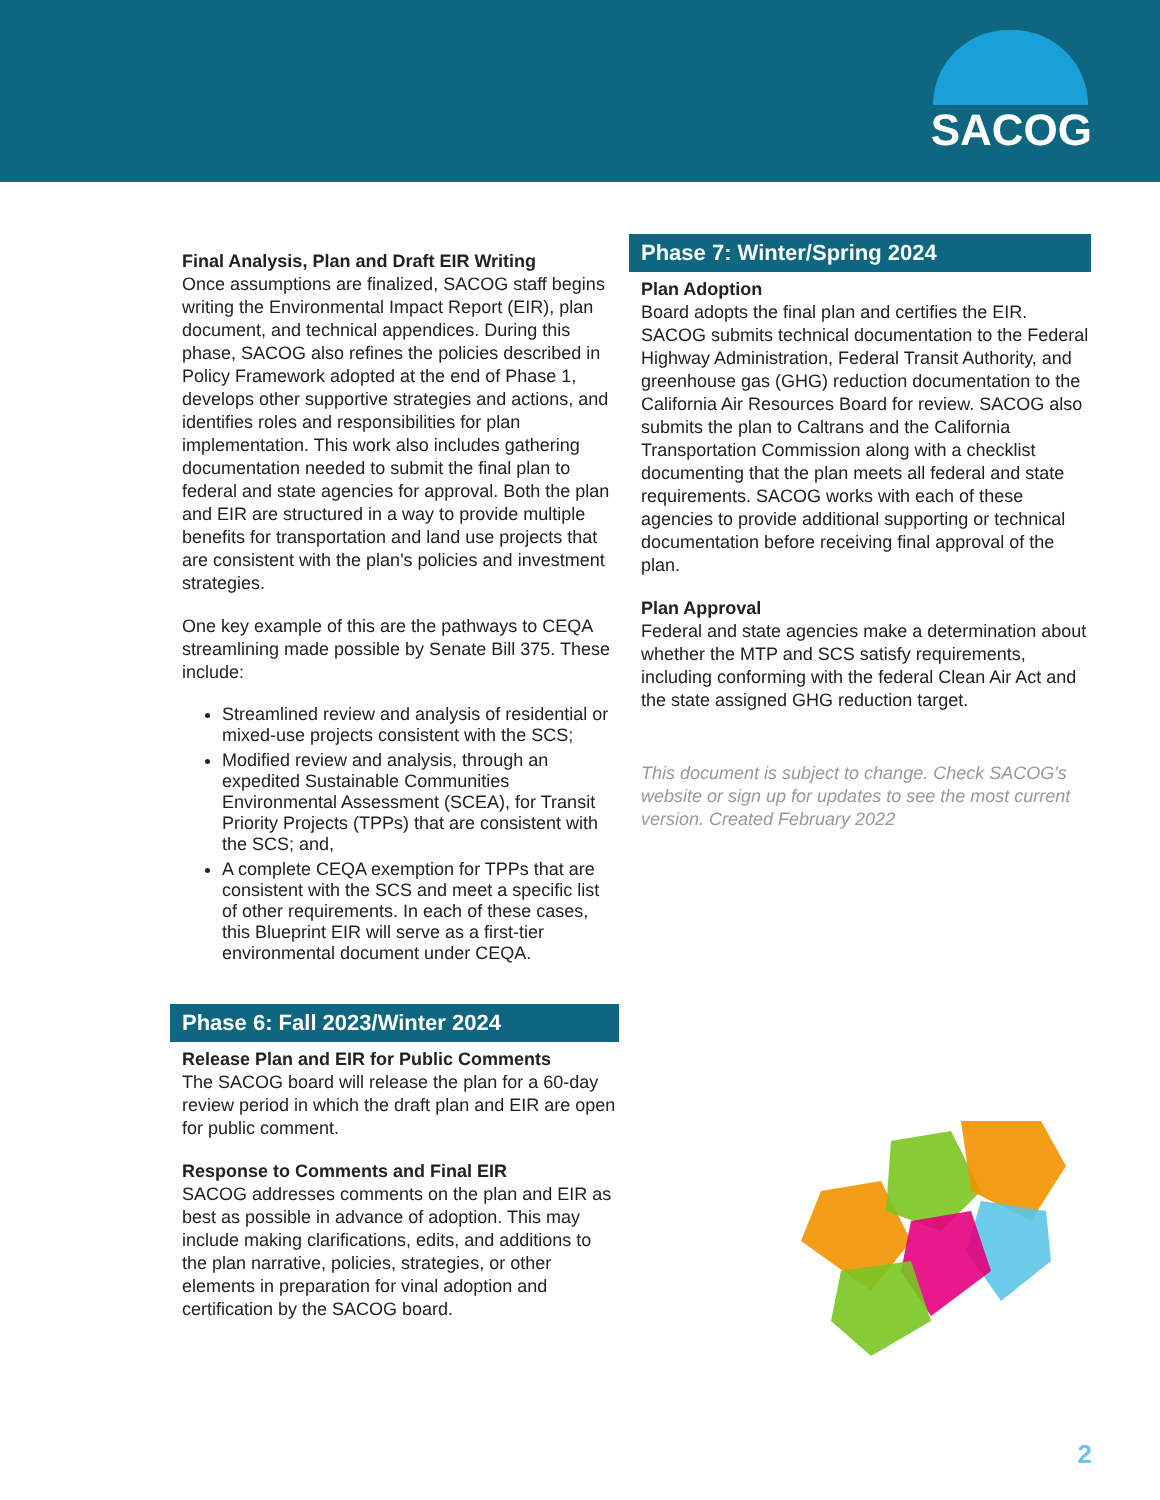SACOG
Final Analysis, Plan and Draft EIR Writing
Once assumptions are finalized, SACOG staff begins writing the Environmental Impact Report (EIR), plan document, and technical appendices. During this phase, SACOG also refines the policies described in Policy Framework adopted at the end of Phase 1, develops other supportive strategies and actions, and identifies roles and responsibilities for plan implementation. This work also includes gathering documentation needed to submit the final plan to federal and state agencies for approval. Both the plan and EIR are structured in a way to provide multiple benefits for transportation and land use projects that are consistent with the plan's policies and investment strategies.
One key example of this are the pathways to CEQA streamlining made possible by Senate Bill 375. These include:
Streamlined review and analysis of residential or mixed-use projects consistent with the SCS;
Modified review and analysis, through an expedited Sustainable Communities Environmental Assessment (SCEA), for Transit Priority Projects (TPPs) that are consistent with the SCS; and,
A complete CEQA exemption for TPPs that are consistent with the SCS and meet a specific list of other requirements. In each of these cases, this Blueprint EIR will serve as a first-tier environmental document under CEQA.
Phase 6: Fall 2023/Winter 2024
Release Plan and EIR for Public Comments
The SACOG board will release the plan for a 60-day review period in which the draft plan and EIR are open for public comment.
Response to Comments and Final EIR
SACOG addresses comments on the plan and EIR as best as possible in advance of adoption. This may include making clarifications, edits, and additions to the plan narrative, policies, strategies, or other elements in preparation for vinal adoption and certification by the SACOG board.
Phase 7: Winter/Spring 2024
Plan Adoption
Board adopts the final plan and certifies the EIR. SACOG submits technical documentation to the Federal Highway Administration, Federal Transit Authority, and greenhouse gas (GHG) reduction documentation to the California Air Resources Board for review. SACOG also submits the plan to Caltrans and the California Transportation Commission along with a checklist documenting that the plan meets all federal and state requirements. SACOG works with each of these agencies to provide additional supporting or technical documentation before receiving final approval of the plan.
Plan Approval
Federal and state agencies make a determination about whether the MTP and SCS satisfy requirements, including conforming with the federal Clean Air Act and the state assigned GHG reduction target.
This document is subject to change. Check SACOG's website or sign up for updates to see the most current version. Created February 2022
2